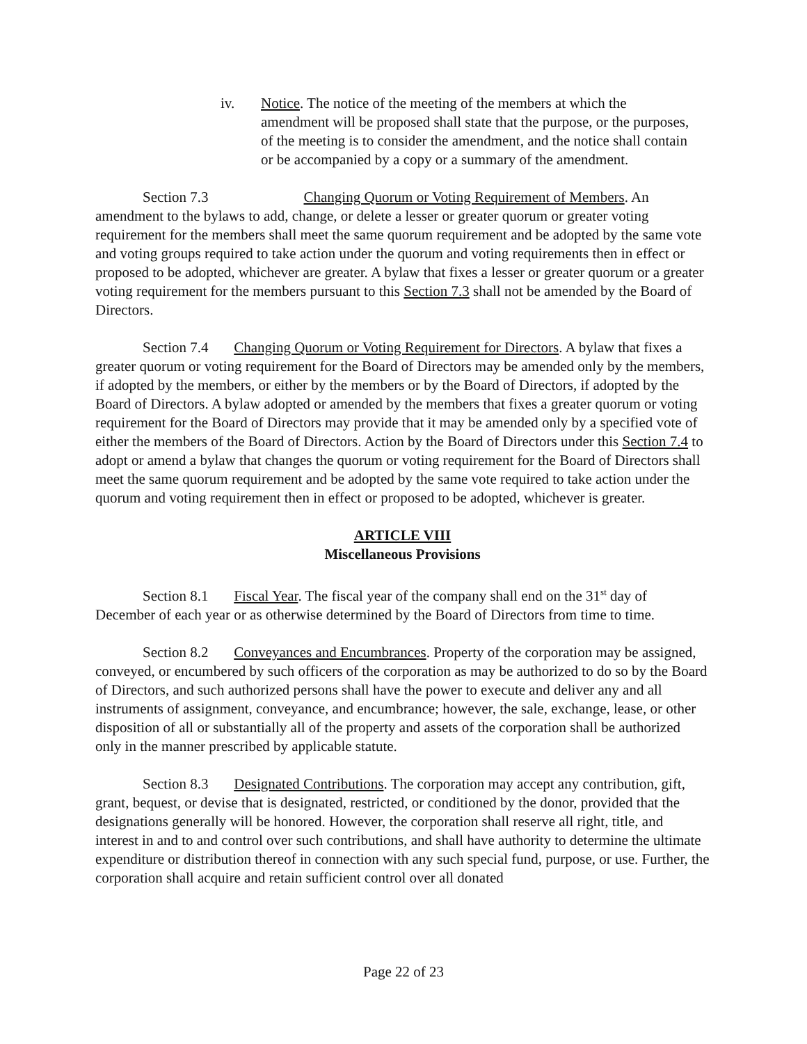iv. Notice. The notice of the meeting of the members at which the amendment will be proposed shall state that the purpose, or the purposes, of the meeting is to consider the amendment, and the notice shall contain or be accompanied by a copy or a summary of the amendment.
Section 7.3 Changing Quorum or Voting Requirement of Members. An amendment to the bylaws to add, change, or delete a lesser or greater quorum or greater voting requirement for the members shall meet the same quorum requirement and be adopted by the same vote and voting groups required to take action under the quorum and voting requirements then in effect or proposed to be adopted, whichever are greater. A bylaw that fixes a lesser or greater quorum or a greater voting requirement for the members pursuant to this Section 7.3 shall not be amended by the Board of Directors.
Section 7.4 Changing Quorum or Voting Requirement for Directors. A bylaw that fixes a greater quorum or voting requirement for the Board of Directors may be amended only by the members, if adopted by the members, or either by the members or by the Board of Directors, if adopted by the Board of Directors. A bylaw adopted or amended by the members that fixes a greater quorum or voting requirement for the Board of Directors may provide that it may be amended only by a specified vote of either the members of the Board of Directors. Action by the Board of Directors under this Section 7.4 to adopt or amend a bylaw that changes the quorum or voting requirement for the Board of Directors shall meet the same quorum requirement and be adopted by the same vote required to take action under the quorum and voting requirement then in effect or proposed to be adopted, whichever is greater.
ARTICLE VIII
Miscellaneous Provisions
Section 8.1 Fiscal Year. The fiscal year of the company shall end on the 31<sup>st</sup> day of December of each year or as otherwise determined by the Board of Directors from time to time.
Section 8.2 Conveyances and Encumbrances. Property of the corporation may be assigned, conveyed, or encumbered by such officers of the corporation as may be authorized to do so by the Board of Directors, and such authorized persons shall have the power to execute and deliver any and all instruments of assignment, conveyance, and encumbrance; however, the sale, exchange, lease, or other disposition of all or substantially all of the property and assets of the corporation shall be authorized only in the manner prescribed by applicable statute.
Section 8.3 Designated Contributions. The corporation may accept any contribution, gift, grant, bequest, or devise that is designated, restricted, or conditioned by the donor, provided that the designations generally will be honored. However, the corporation shall reserve all right, title, and interest in and to and control over such contributions, and shall have authority to determine the ultimate expenditure or distribution thereof in connection with any such special fund, purpose, or use. Further, the corporation shall acquire and retain sufficient control over all donated
Page 22 of 23